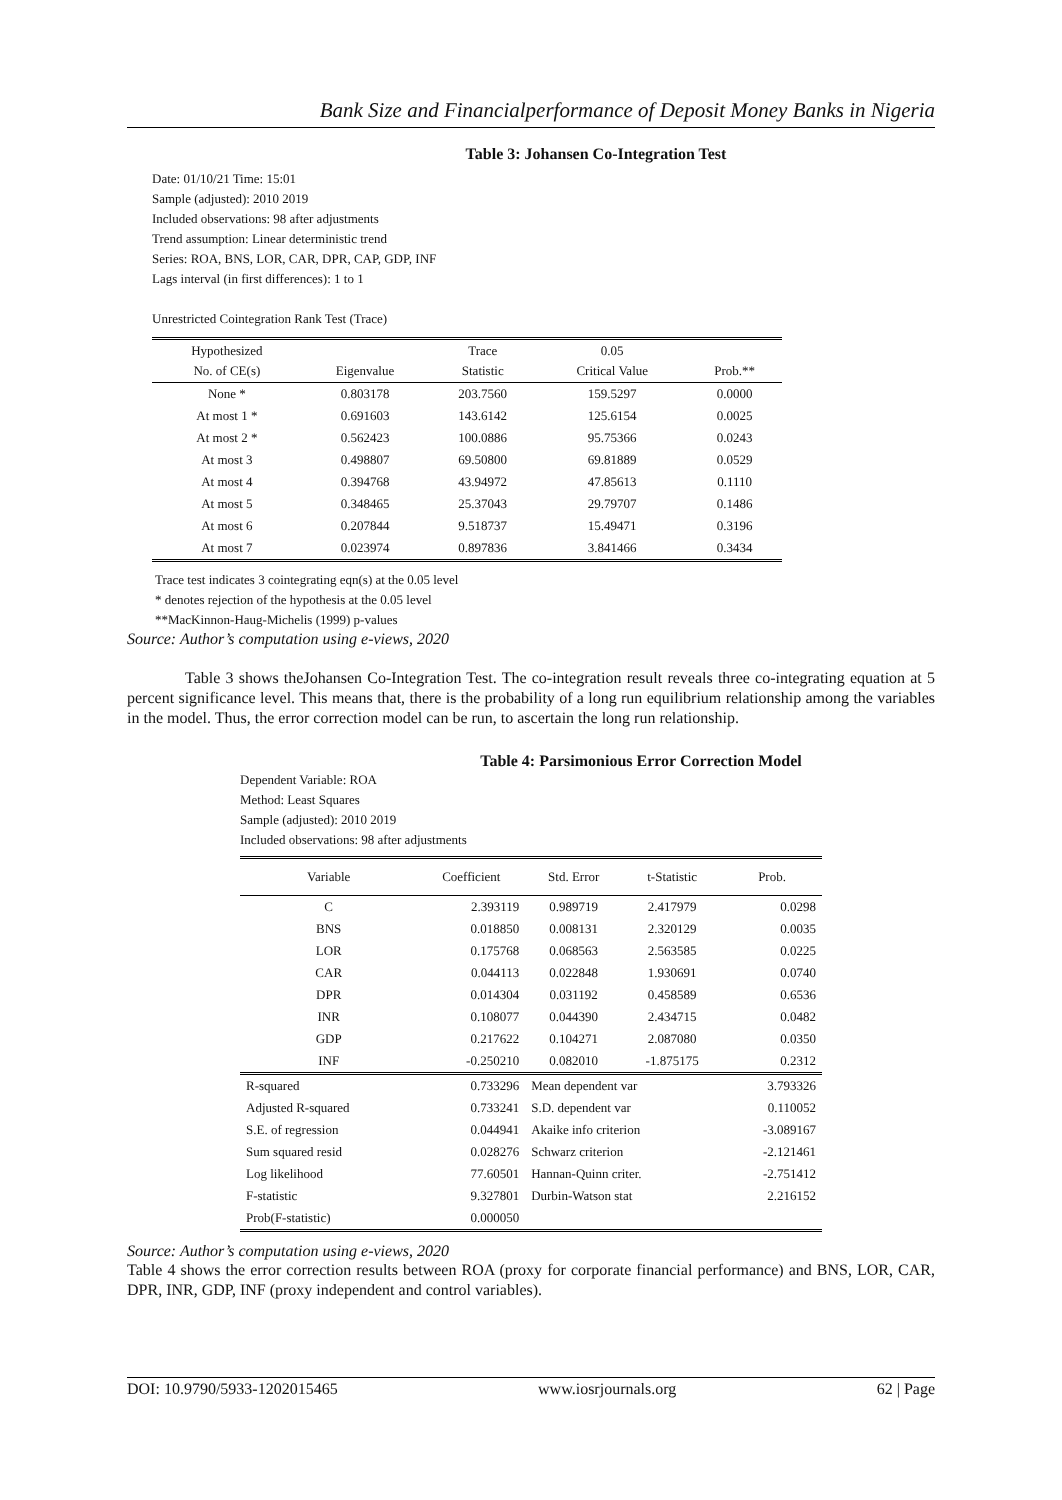Bank Size and Financialperformance of Deposit Money Banks in Nigeria
Table 3: Johansen Co-Integration Test
Date: 01/10/21 Time: 15:01
Sample (adjusted): 2010 2019
Included observations: 98 after adjustments
Trend assumption: Linear deterministic trend
Series: ROA, BNS, LOR, CAR, DPR, CAP, GDP, INF
Lags interval (in first differences): 1 to 1
Unrestricted Cointegration Rank Test (Trace)
| Hypothesized No. of CE(s) | Eigenvalue | Trace Statistic | 0.05 Critical Value | Prob.** |
| --- | --- | --- | --- | --- |
| None * | 0.803178 | 203.7560 | 159.5297 | 0.0000 |
| At most 1 * | 0.691603 | 143.6142 | 125.6154 | 0.0025 |
| At most 2 * | 0.562423 | 100.0886 | 95.75366 | 0.0243 |
| At most 3 | 0.498807 | 69.50800 | 69.81889 | 0.0529 |
| At most 4 | 0.394768 | 43.94972 | 47.85613 | 0.1110 |
| At most 5 | 0.348465 | 25.37043 | 29.79707 | 0.1486 |
| At most 6 | 0.207844 | 9.518737 | 15.49471 | 0.3196 |
| At most 7 | 0.023974 | 0.897836 | 3.841466 | 0.3434 |
Trace test indicates 3 cointegrating eqn(s) at the 0.05 level
* denotes rejection of the hypothesis at the 0.05 level
**MacKinnon-Haug-Michelis (1999) p-values
Source: Author’s computation using e-views, 2020
Table 3 shows theJohansen Co-Integration Test. The co-integration result reveals three co-integrating equation at 5 percent significance level. This means that, there is the probability of a long run equilibrium relationship among the variables in the model. Thus, the error correction model can be run, to ascertain the long run relationship.
Table 4: Parsimonious Error Correction Model
Dependent Variable: ROA
Method: Least Squares
Sample (adjusted): 2010 2019
Included observations: 98 after adjustments
| Variable | Coefficient | Std. Error | t-Statistic | Prob. |
| --- | --- | --- | --- | --- |
| C | 2.393119 | 0.989719 | 2.417979 | 0.0298 |
| BNS | 0.018850 | 0.008131 | 2.320129 | 0.0035 |
| LOR | 0.175768 | 0.068563 | 2.563585 | 0.0225 |
| CAR | 0.044113 | 0.022848 | 1.930691 | 0.0740 |
| DPR | 0.014304 | 0.031192 | 0.458589 | 0.6536 |
| INR | 0.108077 | 0.044390 | 2.434715 | 0.0482 |
| GDP | 0.217622 | 0.104271 | 2.087080 | 0.0350 |
| INF | -0.250210 | 0.082010 | -1.875175 | 0.2312 |
| R-squared | 0.733296 | Mean dependent var | | 3.793326 |
| Adjusted R-squared | 0.733241 | S.D. dependent var | | 0.110052 |
| S.E. of regression | 0.044941 | Akaike info criterion | | -3.089167 |
| Sum squared resid | 0.028276 | Schwarz criterion | | -2.121461 |
| Log likelihood | 77.60501 | Hannan-Quinn criter. | | -2.751412 |
| F-statistic | 9.327801 | Durbin-Watson stat | | 2.216152 |
| Prob(F-statistic) | 0.000050 | | | |
Source: Author’s computation using e-views, 2020
Table 4 shows the error correction results between ROA (proxy for corporate financial performance) and BNS, LOR, CAR, DPR, INR, GDP, INF (proxy independent and control variables).
DOI: 10.9790/5933-1202015465 www.iosrjournals.org 62 | Page